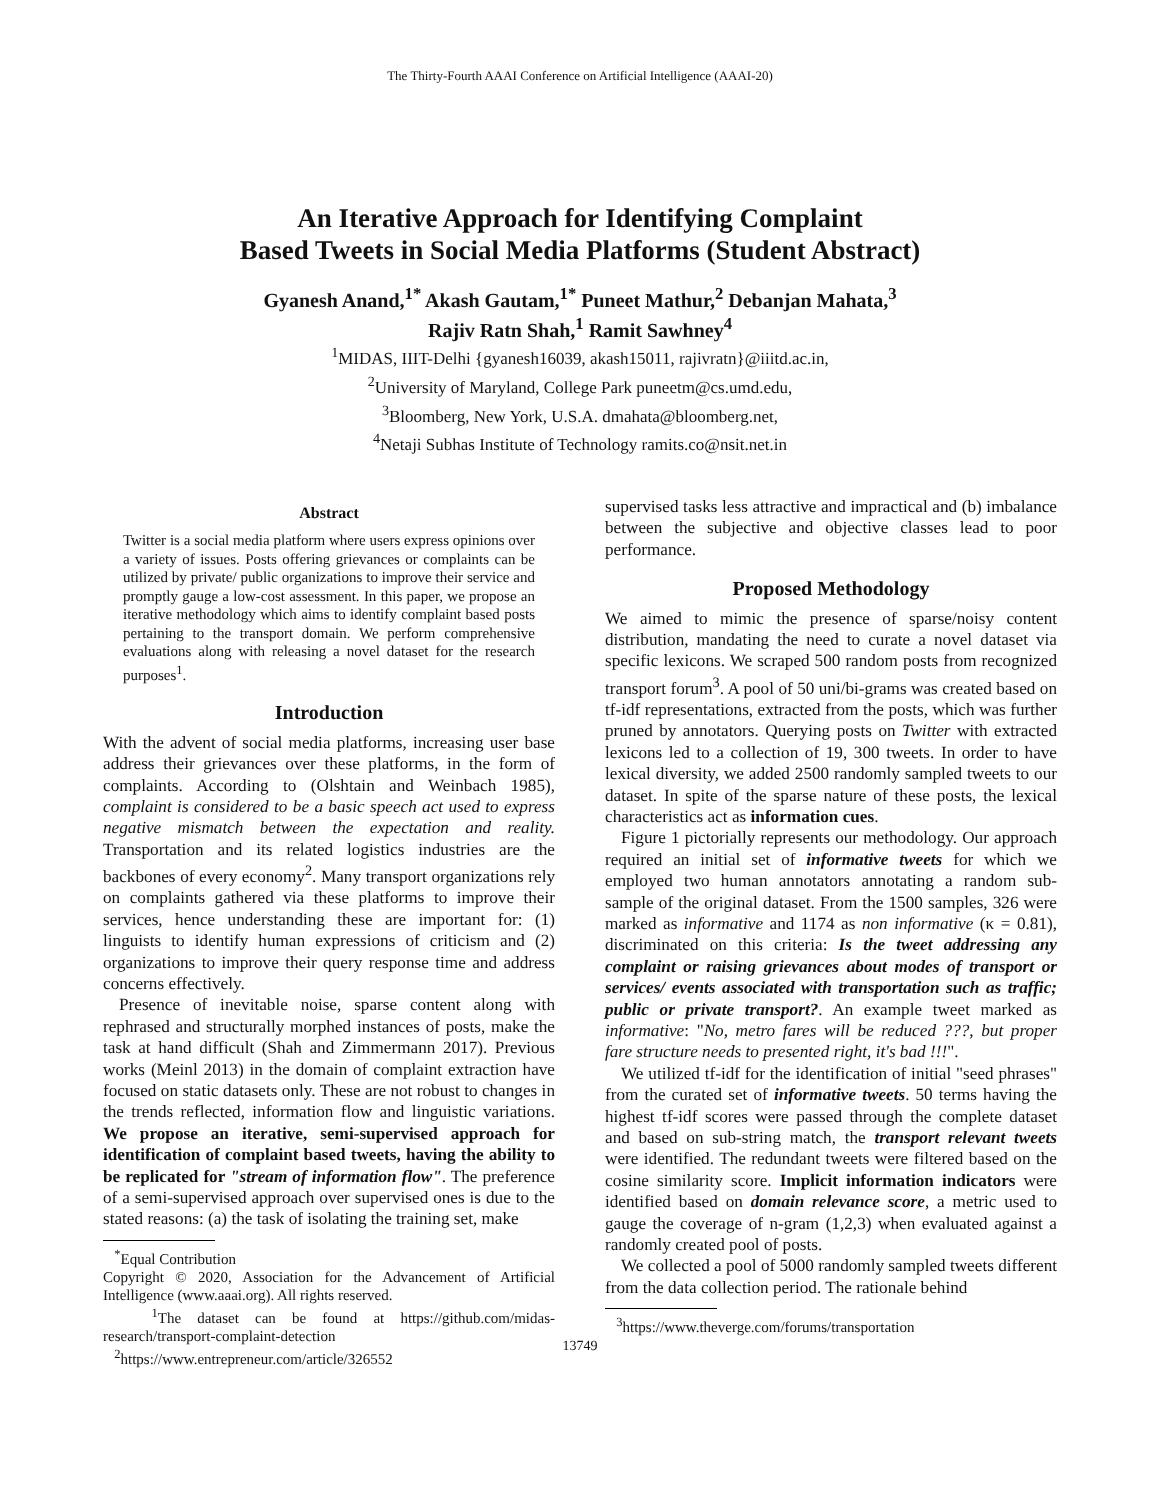The Thirty-Fourth AAAI Conference on Artificial Intelligence (AAAI-20)
An Iterative Approach for Identifying Complaint
Based Tweets in Social Media Platforms (Student Abstract)
Gyanesh Anand,<sup>1*</sup> Akash Gautam,<sup>1*</sup> Puneet Mathur,<sup>2</sup> Debanjan Mahata,<sup>3</sup>
Rajiv Ratn Shah,<sup>1</sup> Ramit Sawhney<sup>4</sup>
<sup>1</sup> MIDAS, IIIT-Delhi {gyanesh16039, akash15011, rajivratn}@iiitd.ac.in,
<sup>2</sup> University of Maryland, College Park puneetm@cs.umd.edu,
<sup>3</sup> Bloomberg, New York, U.S.A. dmahata@bloomberg.net,
<sup>4</sup> Netaji Subhas Institute of Technology ramits.co@nsit.net.in
Abstract
Twitter is a social media platform where users express opinions over a variety of issues. Posts offering grievances or complaints can be utilized by private/ public organizations to improve their service and promptly gauge a low-cost assessment. In this paper, we propose an iterative methodology which aims to identify complaint based posts pertaining to the transport domain. We perform comprehensive evaluations along with releasing a novel dataset for the research purposes<sup>1</sup>.
Introduction
With the advent of social media platforms, increasing user base address their grievances over these platforms, in the form of complaints. According to (Olshtain and Weinbach 1985), complaint is considered to be a basic speech act used to express negative mismatch between the expectation and reality. Transportation and its related logistics industries are the backbones of every economy<sup>2</sup>. Many transport organizations rely on complaints gathered via these platforms to improve their services, hence understanding these are important for: (1) linguists to identify human expressions of criticism and (2) organizations to improve their query response time and address concerns effectively.
Presence of inevitable noise, sparse content along with rephrased and structurally morphed instances of posts, make the task at hand difficult (Shah and Zimmermann 2017). Previous works (Meinl 2013) in the domain of complaint extraction have focused on static datasets only. These are not robust to changes in the trends reflected, information flow and linguistic variations. We propose an iterative, semi-supervised approach for identification of complaint based tweets, having the ability to be replicated for "stream of information flow". The preference of a semi-supervised approach over supervised ones is due to the stated reasons: (a) the task of isolating the training set, make
<sup>*</sup> Equal Contribution
Copyright © 2020, Association for the Advancement of Artificial Intelligence (www.aaai.org). All rights reserved.
<sup>1</sup> The dataset can be found at https://github.com/midas-research/transport-complaint-detection
<sup>2</sup> https://www.entrepreneur.com/article/326552
supervised tasks less attractive and impractical and (b) imbalance between the subjective and objective classes lead to poor performance.
Proposed Methodology
We aimed to mimic the presence of sparse/noisy content distribution, mandating the need to curate a novel dataset via specific lexicons. We scraped 500 random posts from recognized transport forum<sup>3</sup>. A pool of 50 uni/bi-grams was created based on tf-idf representations, extracted from the posts, which was further pruned by annotators. Querying posts on Twitter with extracted lexicons led to a collection of 19, 300 tweets. In order to have lexical diversity, we added 2500 randomly sampled tweets to our dataset. In spite of the sparse nature of these posts, the lexical characteristics act as information cues.
Figure 1 pictorially represents our methodology. Our approach required an initial set of informative tweets for which we employed two human annotators annotating a random sub-sample of the original dataset. From the 1500 samples, 326 were marked as informative and 1174 as non informative (κ = 0.81), discriminated on this criteria: Is the tweet addressing any complaint or raising grievances about modes of transport or services/ events associated with transportation such as traffic; public or private transport?. An example tweet marked as informative: "No, metro fares will be reduced ???, but proper fare structure needs to presented right, it's bad !!!".
We utilized tf-idf for the identification of initial "seed phrases" from the curated set of informative tweets. 50 terms having the highest tf-idf scores were passed through the complete dataset and based on sub-string match, the transport relevant tweets were identified. The redundant tweets were filtered based on the cosine similarity score. Implicit information indicators were identified based on domain relevance score, a metric used to gauge the coverage of n-gram (1,2,3) when evaluated against a randomly created pool of posts.
We collected a pool of 5000 randomly sampled tweets different from the data collection period. The rationale behind
<sup>3</sup> https://www.theverge.com/forums/transportation
13749